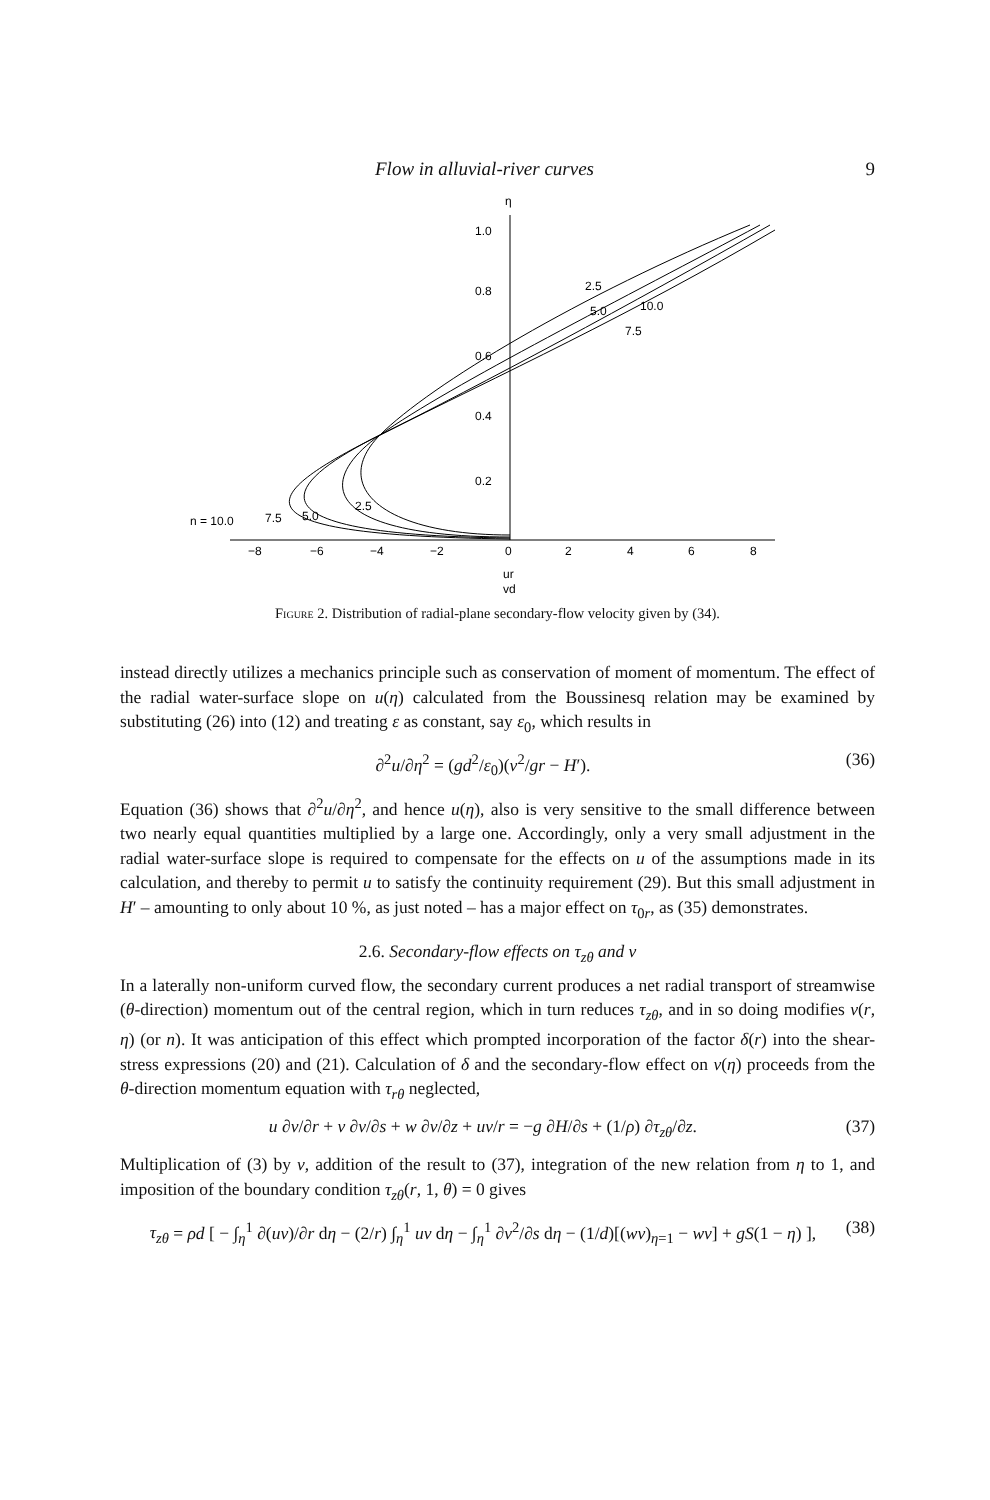Flow in alluvial-river curves 9
η
1.0
0.8
0.6
0.4
0.2
−8
−6
−4
−2
0
2
4
6
8
ur
vd
n = 10.0
7.5
5.0
2.5
2.5
5.0
10.0
7.5
Figure 2. Distribution of radial-plane secondary-flow velocity given by (34).
instead directly utilizes a mechanics principle such as conservation of moment of momentum. The effect of the radial water-surface slope on u(η) calculated from the Boussinesq relation may be examined by substituting (26) into (12) and treating ε as constant, say ε<sub>0</sub>, which results in
∂<sup>2</sup>u/∂η<sup>2</sup> = (gd<sup>2</sup>/ε<sub>0</sub>)(v<sup>2</sup>/gr − H′). (36)
Equation (36) shows that ∂<sup>2</sup>u/∂η<sup>2</sup>, and hence u(η), also is very sensitive to the small difference between two nearly equal quantities multiplied by a large one. Accordingly, only a very small adjustment in the radial water-surface slope is required to compensate for the effects on u of the assumptions made in its calculation, and thereby to permit u to satisfy the continuity requirement (29). But this small adjustment in H′ – amounting to only about 10 %, as just noted – has a major effect on τ<sub>0r</sub>, as (35) demonstrates.
2.6. Secondary-flow effects on τ<sub>zθ</sub> and v
In a laterally non-uniform curved flow, the secondary current produces a net radial transport of streamwise (θ-direction) momentum out of the central region, which in turn reduces τ<sub>zθ</sub>, and in so doing modifies v(r, η) (or n). It was anticipation of this effect which prompted incorporation of the factor δ(r) into the shear-stress expressions (20) and (21). Calculation of δ and the secondary-flow effect on v(η) proceeds from the θ-direction momentum equation with τ<sub>rθ</sub> neglected,
u ∂v/∂r + v ∂v/∂s + w ∂v/∂z + uv/r = −g ∂H/∂s + (1/ρ) ∂τ<sub>zθ</sub>/∂z. (37)
Multiplication of (3) by v, addition of the result to (37), integration of the new relation from η to 1, and imposition of the boundary condition τ<sub>zθ</sub>(r, 1, θ) = 0 gives
τ<sub>zθ</sub> = ρd [ − ∫<sub>η</sub><sup>1</sup> ∂(uv)/∂r dη − (2/r) ∫<sub>η</sub><sup>1</sup> uv dη − ∫<sub>η</sub><sup>1</sup> ∂v<sup>2</sup>/∂s dη − (1/d)[(wv)<sub>η=1</sub> − wv] + gS(1 − η) ], (38)